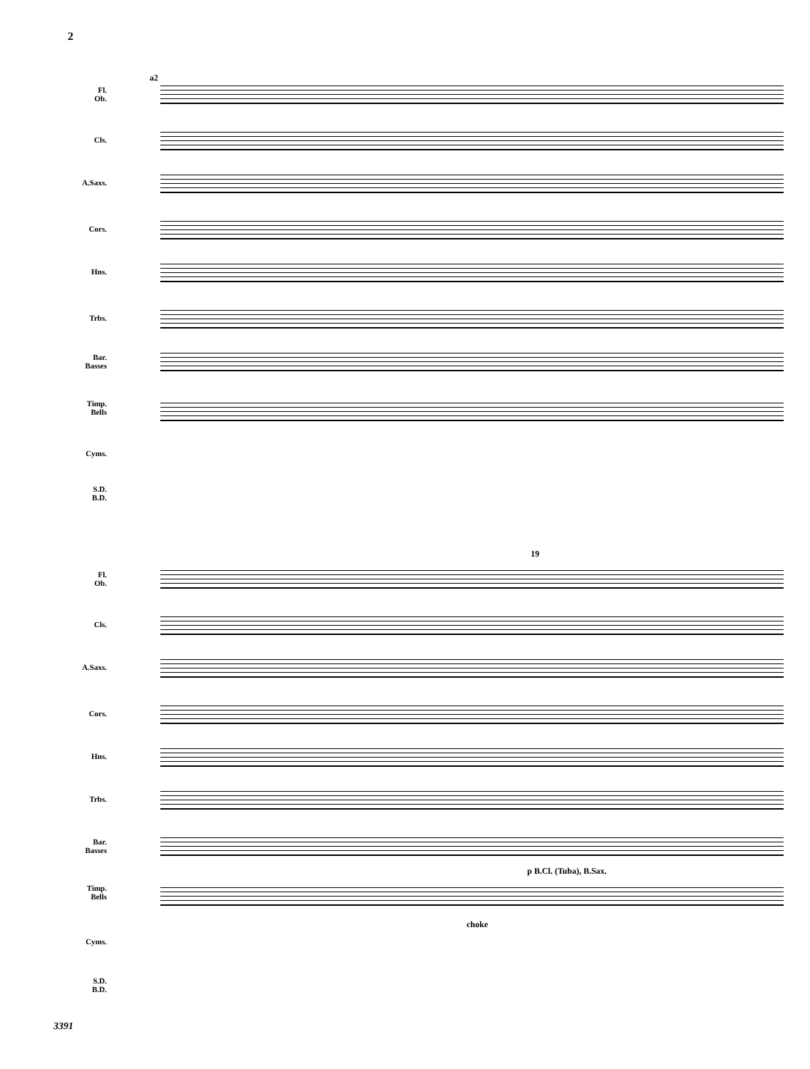2
Fl.
Ob.
Cls.
A.Saxs.
Cors.
Hns.
Trbs.
Bar.
Basses
Timp.
Bells
Cyms.
S.D.
B.D.
a2
19
Fl.
Ob.
Cls.
A.Saxs.
Cors.
Hns.
Trbs.
Bar.
Basses
p B.Cl. (Tuba), B.Sax.
Timp.
Bells
choke
Cyms.
S.D.
B.D.
3391